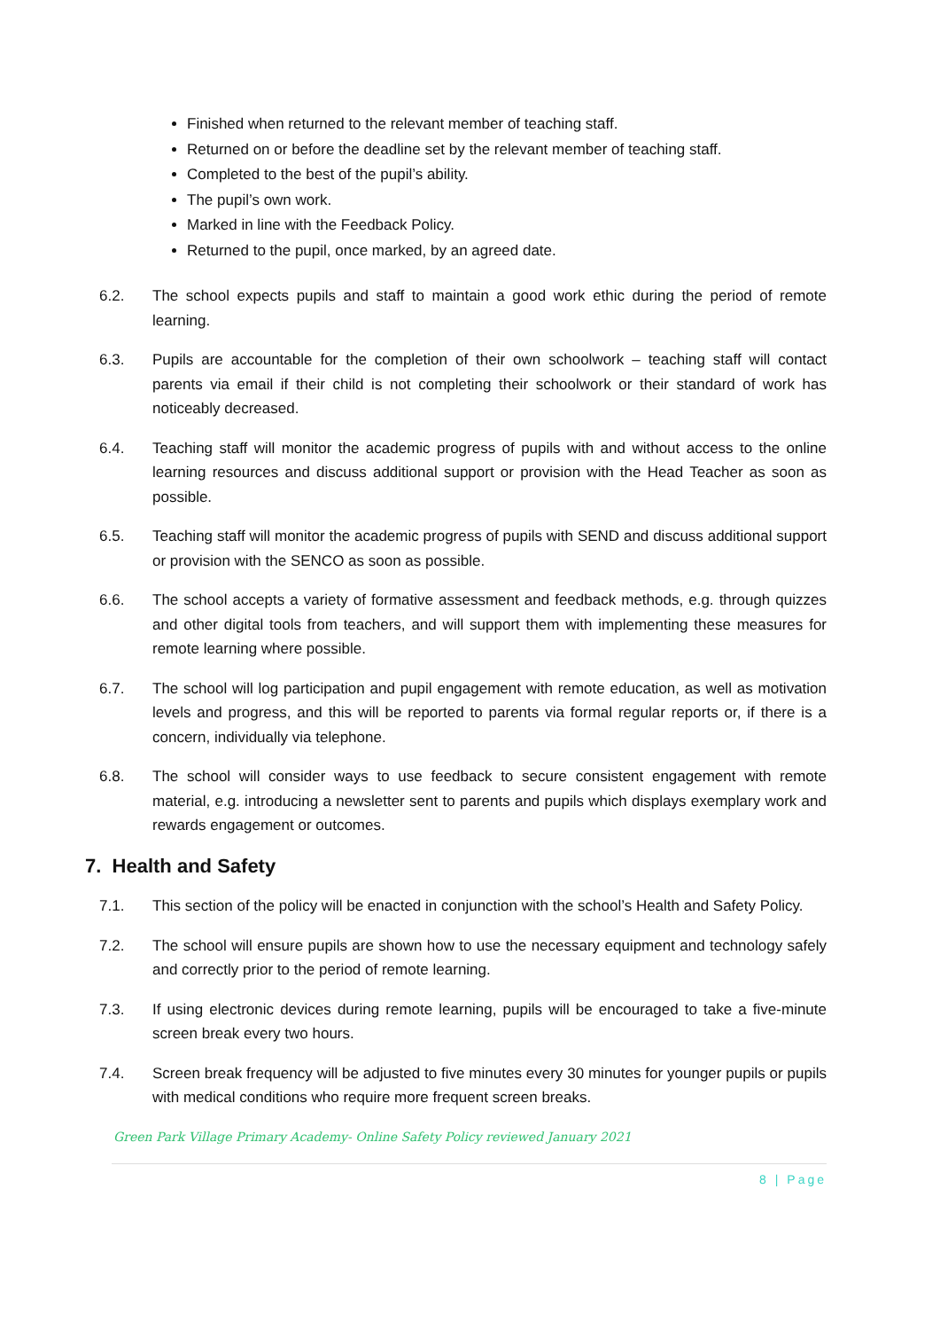Finished when returned to the relevant member of teaching staff.
Returned on or before the deadline set by the relevant member of teaching staff.
Completed to the best of the pupil’s ability.
The pupil’s own work.
Marked in line with the Feedback Policy.
Returned to the pupil, once marked, by an agreed date.
6.2. The school expects pupils and staff to maintain a good work ethic during the period of remote learning.
6.3. Pupils are accountable for the completion of their own schoolwork – teaching staff will contact parents via email if their child is not completing their schoolwork or their standard of work has noticeably decreased.
6.4. Teaching staff will monitor the academic progress of pupils with and without access to the online learning resources and discuss additional support or provision with the Head Teacher as soon as possible.
6.5. Teaching staff will monitor the academic progress of pupils with SEND and discuss additional support or provision with the SENCO as soon as possible.
6.6. The school accepts a variety of formative assessment and feedback methods, e.g. through quizzes and other digital tools from teachers, and will support them with implementing these measures for remote learning where possible.
6.7. The school will log participation and pupil engagement with remote education, as well as motivation levels and progress, and this will be reported to parents via formal regular reports or, if there is a concern, individually via telephone.
6.8. The school will consider ways to use feedback to secure consistent engagement with remote material, e.g. introducing a newsletter sent to parents and pupils which displays exemplary work and rewards engagement or outcomes.
7. Health and Safety
7.1. This section of the policy will be enacted in conjunction with the school’s Health and Safety Policy.
7.2. The school will ensure pupils are shown how to use the necessary equipment and technology safely and correctly prior to the period of remote learning.
7.3. If using electronic devices during remote learning, pupils will be encouraged to take a five-minute screen break every two hours.
7.4. Screen break frequency will be adjusted to five minutes every 30 minutes for younger pupils or pupils with medical conditions who require more frequent screen breaks.
Green Park Village Primary Academy- Online Safety Policy reviewed January 2021
8 | Page